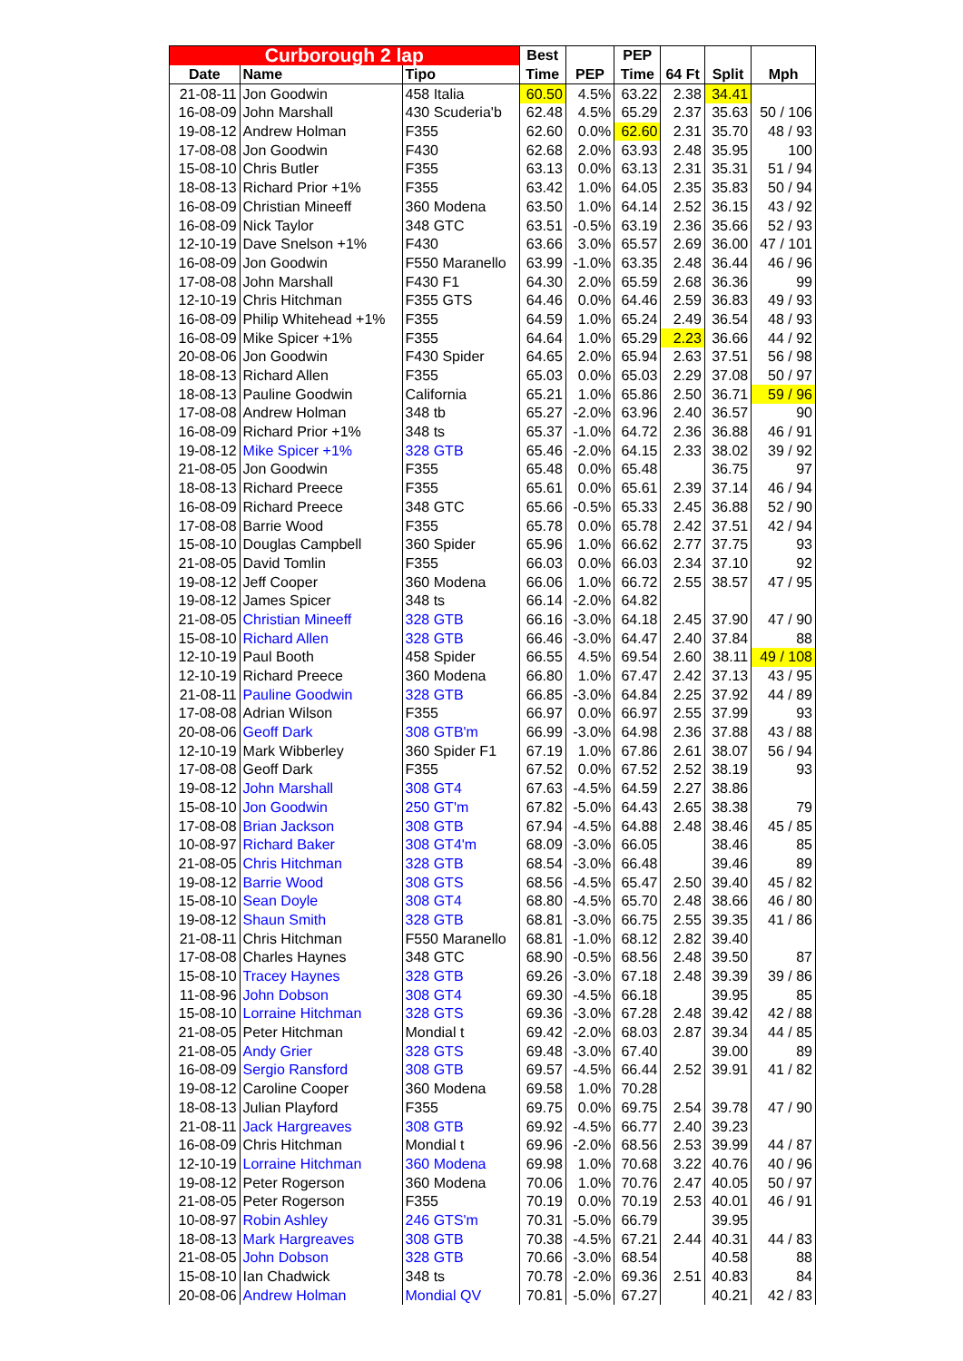| Curborough 2 lap | | | Best | | PEP | | | |
| --- | --- | --- | --- | --- | --- | --- | --- | --- |
| Date | Name | Tipo | Time | PEP | Time | 64 Ft | Split | Mph |
| 21-08-11 | Jon Goodwin | 458 Italia | 60.50 | 4.5% | 63.22 | 2.38 | 34.41 | |
| 16-08-09 | John Marshall | 430 Scuderia'b | 62.48 | 4.5% | 65.29 | 2.37 | 35.63 | 50 / 106 |
| 19-08-12 | Andrew Holman | F355 | 62.60 | 0.0% | 62.60 | 2.31 | 35.70 | 48 / 93 |
| 17-08-08 | Jon Goodwin | F430 | 62.68 | 2.0% | 63.93 | 2.48 | 35.95 | 100 |
| 15-08-10 | Chris Butler | F355 | 63.13 | 0.0% | 63.13 | 2.31 | 35.31 | 51 / 94 |
| 18-08-13 | Richard Prior +1% | F355 | 63.42 | 1.0% | 64.05 | 2.35 | 35.83 | 50 / 94 |
| 16-08-09 | Christian Mineeff | 360 Modena | 63.50 | 1.0% | 64.14 | 2.52 | 36.15 | 43 / 92 |
| 16-08-09 | Nick Taylor | 348 GTC | 63.51 | -0.5% | 63.19 | 2.36 | 35.66 | 52 / 93 |
| 12-10-19 | Dave Snelson +1% | F430 | 63.66 | 3.0% | 65.57 | 2.69 | 36.00 | 47 / 101 |
| 16-08-09 | Jon Goodwin | F550 Maranello | 63.99 | -1.0% | 63.35 | 2.48 | 36.44 | 46 / 96 |
| 17-08-08 | John Marshall | F430 F1 | 64.30 | 2.0% | 65.59 | 2.68 | 36.36 | 99 |
| 12-10-19 | Chris Hitchman | F355 GTS | 64.46 | 0.0% | 64.46 | 2.59 | 36.83 | 49 / 93 |
| 16-08-09 | Philip Whitehead +1% | F355 | 64.59 | 1.0% | 65.24 | 2.49 | 36.54 | 48 / 93 |
| 16-08-09 | Mike Spicer +1% | F355 | 64.64 | 1.0% | 65.29 | 2.23 | 36.66 | 44 / 92 |
| 20-08-06 | Jon Goodwin | F430 Spider | 64.65 | 2.0% | 65.94 | 2.63 | 37.51 | 56 / 98 |
| 18-08-13 | Richard Allen | F355 | 65.03 | 0.0% | 65.03 | 2.29 | 37.08 | 50 / 97 |
| 18-08-13 | Pauline Goodwin | California | 65.21 | 1.0% | 65.86 | 2.50 | 36.71 | 59 / 96 |
| 17-08-08 | Andrew Holman | 348 tb | 65.27 | -2.0% | 63.96 | 2.40 | 36.57 | 90 |
| 16-08-09 | Richard Prior +1% | 348 ts | 65.37 | -1.0% | 64.72 | 2.36 | 36.88 | 46 / 91 |
| 19-08-12 | Mike Spicer +1% | 328 GTB | 65.46 | -2.0% | 64.15 | 2.33 | 38.02 | 39 / 92 |
| 21-08-05 | Jon Goodwin | F355 | 65.48 | 0.0% | 65.48 | | 36.75 | 97 |
| 18-08-13 | Richard Preece | F355 | 65.61 | 0.0% | 65.61 | 2.39 | 37.14 | 46 / 94 |
| 16-08-09 | Richard Preece | 348 GTC | 65.66 | -0.5% | 65.33 | 2.45 | 36.88 | 52 / 90 |
| 17-08-08 | Barrie Wood | F355 | 65.78 | 0.0% | 65.78 | 2.42 | 37.51 | 42 / 94 |
| 15-08-10 | Douglas Campbell | 360 Spider | 65.96 | 1.0% | 66.62 | 2.77 | 37.75 | 93 |
| 21-08-05 | David Tomlin | F355 | 66.03 | 0.0% | 66.03 | 2.34 | 37.10 | 92 |
| 19-08-12 | Jeff Cooper | 360 Modena | 66.06 | 1.0% | 66.72 | 2.55 | 38.57 | 47 / 95 |
| 19-08-12 | James Spicer | 348 ts | 66.14 | -2.0% | 64.82 | | | |
| 21-08-05 | Christian Mineeff | 328 GTB | 66.16 | -3.0% | 64.18 | 2.45 | 37.90 | 47 / 90 |
| 15-08-10 | Richard Allen | 328 GTB | 66.46 | -3.0% | 64.47 | 2.40 | 37.84 | 88 |
| 12-10-19 | Paul Booth | 458 Spider | 66.55 | 4.5% | 69.54 | 2.60 | 38.11 | 49 / 108 |
| 12-10-19 | Richard Preece | 360 Modena | 66.80 | 1.0% | 67.47 | 2.42 | 37.13 | 43 / 95 |
| 21-08-11 | Pauline Goodwin | 328 GTB | 66.85 | -3.0% | 64.84 | 2.25 | 37.92 | 44 / 89 |
| 17-08-08 | Adrian Wilson | F355 | 66.97 | 0.0% | 66.97 | 2.55 | 37.99 | 93 |
| 20-08-06 | Geoff Dark | 308 GTB'm | 66.99 | -3.0% | 64.98 | 2.36 | 37.88 | 43 / 88 |
| 12-10-19 | Mark Wibberley | 360 Spider F1 | 67.19 | 1.0% | 67.86 | 2.61 | 38.07 | 56 / 94 |
| 17-08-08 | Geoff Dark | F355 | 67.52 | 0.0% | 67.52 | 2.52 | 38.19 | 93 |
| 19-08-12 | John Marshall | 308 GT4 | 67.63 | -4.5% | 64.59 | 2.27 | 38.86 | |
| 15-08-10 | Jon Goodwin | 250 GT'm | 67.82 | -5.0% | 64.43 | 2.65 | 38.38 | 79 |
| 17-08-08 | Brian Jackson | 308 GTB | 67.94 | -4.5% | 64.88 | 2.48 | 38.46 | 45 / 85 |
| 10-08-97 | Richard Baker | 308 GT4'm | 68.09 | -3.0% | 66.05 | | 38.46 | 85 |
| 21-08-05 | Chris Hitchman | 328 GTB | 68.54 | -3.0% | 66.48 | | 39.46 | 89 |
| 19-08-12 | Barrie Wood | 308 GTS | 68.56 | -4.5% | 65.47 | 2.50 | 39.40 | 45 / 82 |
| 15-08-10 | Sean Doyle | 308 GT4 | 68.80 | -4.5% | 65.70 | 2.48 | 38.66 | 46 / 80 |
| 19-08-12 | Shaun Smith | 328 GTB | 68.81 | -3.0% | 66.75 | 2.55 | 39.35 | 41 / 86 |
| 21-08-11 | Chris Hitchman | F550 Maranello | 68.81 | -1.0% | 68.12 | 2.82 | 39.40 | |
| 17-08-08 | Charles Haynes | 348 GTC | 68.90 | -0.5% | 68.56 | 2.48 | 39.50 | 87 |
| 15-08-10 | Tracey Haynes | 328 GTB | 69.26 | -3.0% | 67.18 | 2.48 | 39.39 | 39 / 86 |
| 11-08-96 | John Dobson | 308 GT4 | 69.30 | -4.5% | 66.18 | | 39.95 | 85 |
| 15-08-10 | Lorraine Hitchman | 328 GTS | 69.36 | -3.0% | 67.28 | 2.48 | 39.42 | 42 / 88 |
| 21-08-05 | Peter Hitchman | Mondial t | 69.42 | -2.0% | 68.03 | 2.87 | 39.34 | 44 / 85 |
| 21-08-05 | Andy Grier | 328 GTS | 69.48 | -3.0% | 67.40 | | 39.00 | 89 |
| 16-08-09 | Sergio Ransford | 308 GTB | 69.57 | -4.5% | 66.44 | 2.52 | 39.91 | 41 / 82 |
| 19-08-12 | Caroline Cooper | 360 Modena | 69.58 | 1.0% | 70.28 | | | |
| 18-08-13 | Julian Playford | F355 | 69.75 | 0.0% | 69.75 | 2.54 | 39.78 | 47 / 90 |
| 21-08-11 | Jack Hargreaves | 308 GTB | 69.92 | -4.5% | 66.77 | 2.40 | 39.23 | |
| 16-08-09 | Chris Hitchman | Mondial t | 69.96 | -2.0% | 68.56 | 2.53 | 39.99 | 44 / 87 |
| 12-10-19 | Lorraine Hitchman | 360 Modena | 69.98 | 1.0% | 70.68 | 3.22 | 40.76 | 40 / 96 |
| 19-08-12 | Peter Rogerson | 360 Modena | 70.06 | 1.0% | 70.76 | 2.47 | 40.05 | 50 / 97 |
| 21-08-05 | Peter Rogerson | F355 | 70.19 | 0.0% | 70.19 | 2.53 | 40.01 | 46 / 91 |
| 10-08-97 | Robin Ashley | 246 GTS'm | 70.31 | -5.0% | 66.79 | | 39.95 | |
| 18-08-13 | Mark Hargreaves | 308 GTB | 70.38 | -4.5% | 67.21 | 2.44 | 40.31 | 44 / 83 |
| 21-08-05 | John Dobson | 328 GTB | 70.66 | -3.0% | 68.54 | | 40.58 | 88 |
| 15-08-10 | Ian Chadwick | 348 ts | 70.78 | -2.0% | 69.36 | 2.51 | 40.83 | 84 |
| 20-08-06 | Andrew Holman | Mondial QV | 70.81 | -5.0% | 67.27 | | 40.21 | 42 / 83 |